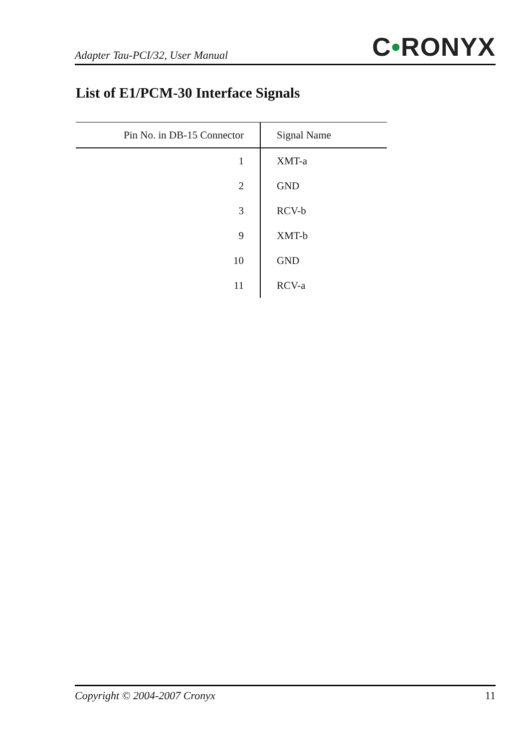Adapter Tau-PCI/32, User Manual C•RONYX
List of E1/PCM-30 Interface Signals
| Pin No. in DB-15 Connector | Signal Name |
| --- | --- |
| 1 | XMT-a |
| 2 | GND |
| 3 | RCV-b |
| 9 | XMT-b |
| 10 | GND |
| 11 | RCV-a |
Copyright © 2004-2007 Cronyx 11